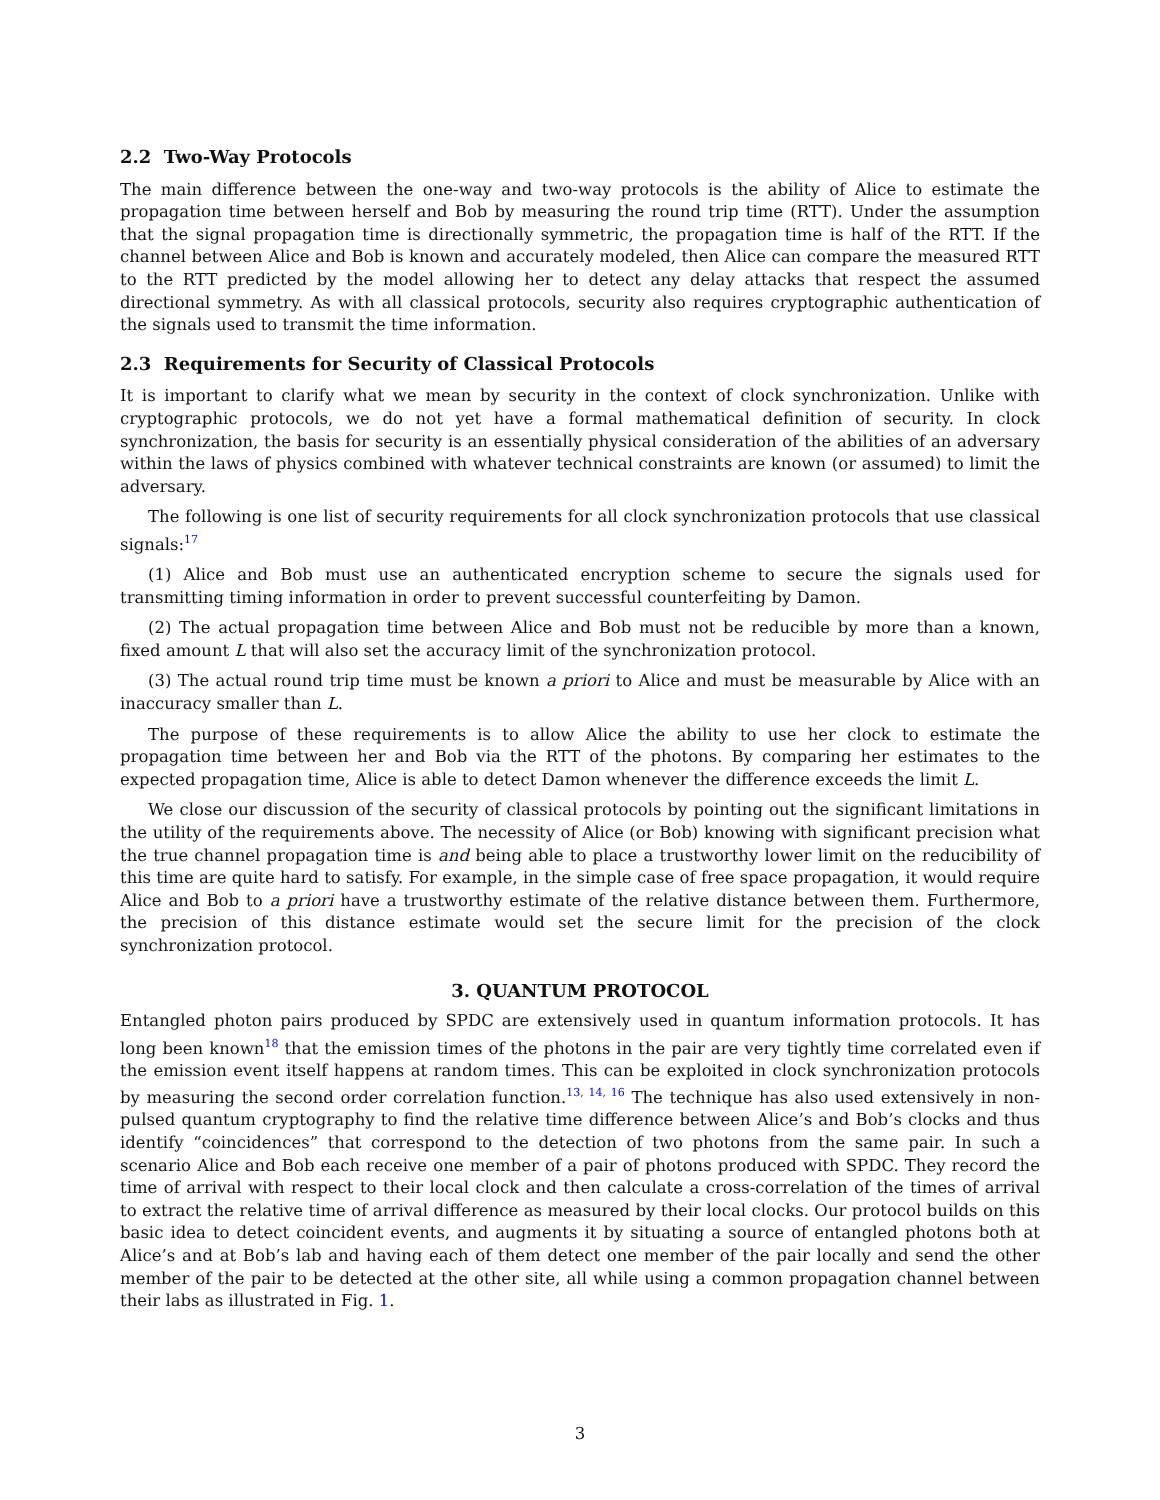2.2 Two-Way Protocols
The main difference between the one-way and two-way protocols is the ability of Alice to estimate the propagation time between herself and Bob by measuring the round trip time (RTT). Under the assumption that the signal propagation time is directionally symmetric, the propagation time is half of the RTT. If the channel between Alice and Bob is known and accurately modeled, then Alice can compare the measured RTT to the RTT predicted by the model allowing her to detect any delay attacks that respect the assumed directional symmetry. As with all classical protocols, security also requires cryptographic authentication of the signals used to transmit the time information.
2.3 Requirements for Security of Classical Protocols
It is important to clarify what we mean by security in the context of clock synchronization. Unlike with cryptographic protocols, we do not yet have a formal mathematical definition of security. In clock synchronization, the basis for security is an essentially physical consideration of the abilities of an adversary within the laws of physics combined with whatever technical constraints are known (or assumed) to limit the adversary.
The following is one list of security requirements for all clock synchronization protocols that use classical signals:<sup>17</sup>
(1) Alice and Bob must use an authenticated encryption scheme to secure the signals used for transmitting timing information in order to prevent successful counterfeiting by Damon.
(2) The actual propagation time between Alice and Bob must not be reducible by more than a known, fixed amount L that will also set the accuracy limit of the synchronization protocol.
(3) The actual round trip time must be known a priori to Alice and must be measurable by Alice with an inaccuracy smaller than L.
The purpose of these requirements is to allow Alice the ability to use her clock to estimate the propagation time between her and Bob via the RTT of the photons. By comparing her estimates to the expected propagation time, Alice is able to detect Damon whenever the difference exceeds the limit L.
We close our discussion of the security of classical protocols by pointing out the significant limitations in the utility of the requirements above. The necessity of Alice (or Bob) knowing with significant precision what the true channel propagation time is and being able to place a trustworthy lower limit on the reducibility of this time are quite hard to satisfy. For example, in the simple case of free space propagation, it would require Alice and Bob to a priori have a trustworthy estimate of the relative distance between them. Furthermore, the precision of this distance estimate would set the secure limit for the precision of the clock synchronization protocol.
3. QUANTUM PROTOCOL
Entangled photon pairs produced by SPDC are extensively used in quantum information protocols. It has long been known<sup>18</sup> that the emission times of the photons in the pair are very tightly time correlated even if the emission event itself happens at random times. This can be exploited in clock synchronization protocols by measuring the second order correlation function.<sup>13, 14, 16</sup> The technique has also used extensively in non-pulsed quantum cryptography to find the relative time difference between Alice’s and Bob’s clocks and thus identify “coincidences” that correspond to the detection of two photons from the same pair. In such a scenario Alice and Bob each receive one member of a pair of photons produced with SPDC. They record the time of arrival with respect to their local clock and then calculate a cross-correlation of the times of arrival to extract the relative time of arrival difference as measured by their local clocks. Our protocol builds on this basic idea to detect coincident events, and augments it by situating a source of entangled photons both at Alice’s and at Bob’s lab and having each of them detect one member of the pair locally and send the other member of the pair to be detected at the other site, all while using a common propagation channel between their labs as illustrated in Fig. 1.
3